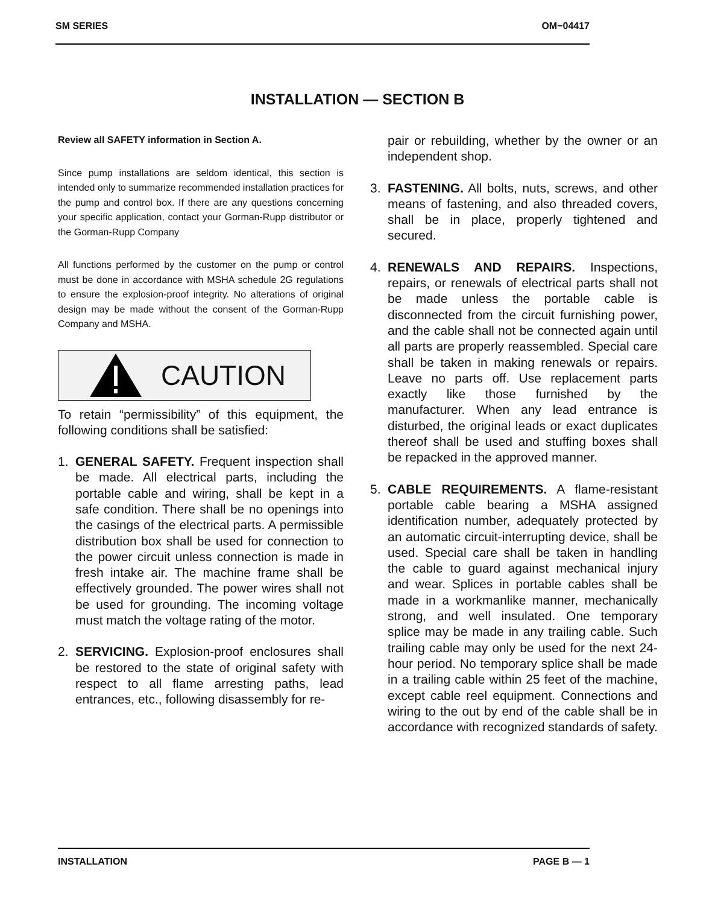SM SERIES OM−04417
INSTALLATION — SECTION B
Review all SAFETY information in Section A.
Since pump installations are seldom identical, this section is intended only to summarize recommended installation practices for the pump and control box. If there are any questions concerning your specific application, contact your Gorman-Rupp distributor or the Gorman-Rupp Company
All functions performed by the customer on the pump or control must be done in accordance with MSHA schedule 2G regulations to ensure the explosion-proof integrity. No alterations of original design may be made without the consent of the Gorman-Rupp Company and MSHA.
CAUTION
To retain “permissibility” of this equipment, the following conditions shall be satisfied:
1. GENERAL SAFETY. Frequent inspection shall be made. All electrical parts, including the portable cable and wiring, shall be kept in a safe condition. There shall be no openings into the casings of the electrical parts. A permissible distribution box shall be used for connection to the power circuit unless connection is made in fresh intake air. The machine frame shall be effectively grounded. The power wires shall not be used for grounding. The incoming voltage must match the voltage rating of the motor.
2. SERVICING. Explosion-proof enclosures shall be restored to the state of original safety with respect to all flame arresting paths, lead entrances, etc., following disassembly for re-
pair or rebuilding, whether by the owner or an independent shop.
3. FASTENING. All bolts, nuts, screws, and other means of fastening, and also threaded covers, shall be in place, properly tightened and secured.
4. RENEWALS AND REPAIRS. Inspections, repairs, or renewals of electrical parts shall not be made unless the portable cable is disconnected from the circuit furnishing power, and the cable shall not be connected again until all parts are properly reassembled. Special care shall be taken in making renewals or repairs. Leave no parts off. Use replacement parts exactly like those furnished by the manufacturer. When any lead entrance is disturbed, the original leads or exact duplicates thereof shall be used and stuffing boxes shall be repacked in the approved manner.
5. CABLE REQUIREMENTS. A flame-resistant portable cable bearing a MSHA assigned identification number, adequately protected by an automatic circuit-interrupting device, shall be used. Special care shall be taken in handling the cable to guard against mechanical injury and wear. Splices in portable cables shall be made in a workmanlike manner, mechanically strong, and well insulated. One temporary splice may be made in any trailing cable. Such trailing cable may only be used for the next 24-hour period. No temporary splice shall be made in a trailing cable within 25 feet of the machine, except cable reel equipment. Connections and wiring to the out by end of the cable shall be in accordance with recognized standards of safety.
INSTALLATION PAGE B — 1